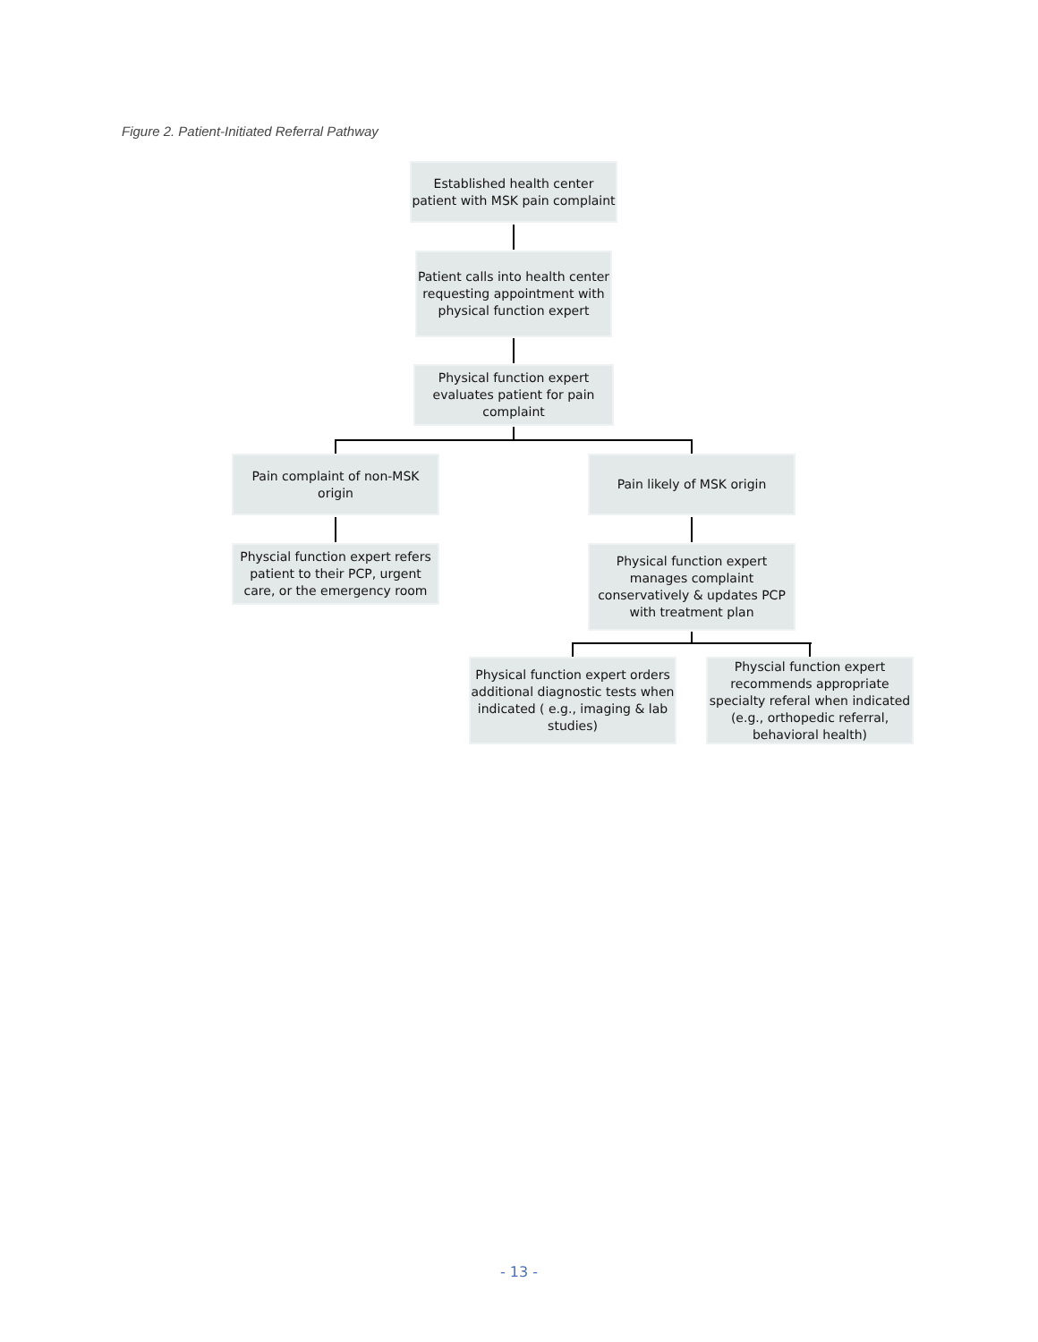Figure 2. Patient-Initiated Referral Pathway
Established health center patient with MSK pain complaint
Patient calls into health center requesting appointment with physical function expert
Physical function expert evaluates patient for pain complaint
Pain complaint of non-MSK origin
Pain likely of MSK origin
Physcial function expert refers patient to their PCP, urgent care, or the emergency room
Physical function expert manages complaint conservatively & updates PCP with treatment plan
Physical function expert orders additional diagnostic tests when indicated ( e.g., imaging & lab studies)
Physcial function expert recommends appropriate specialty referal when indicated (e.g., orthopedic referral, behavioral health)
- 13 -